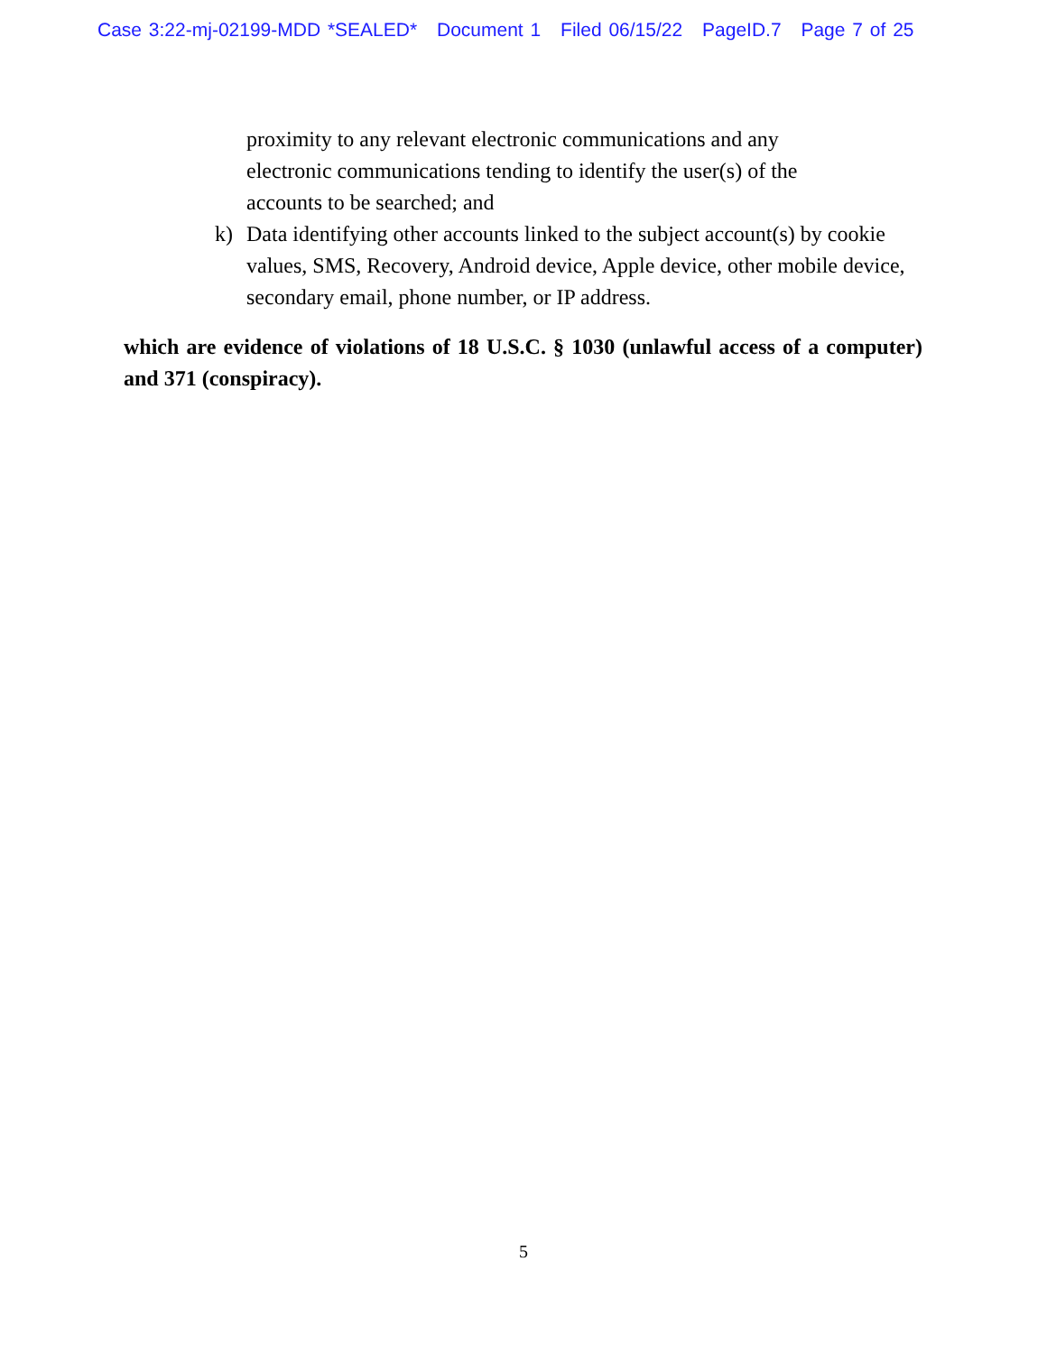Case 3:22-mj-02199-MDD *SEALED* Document 1 Filed 06/15/22 PageID.7 Page 7 of 25
proximity to any relevant electronic communications and any
electronic communications tending to identify the user(s) of the
accounts to be searched; and
k) Data identifying other accounts linked to the subject account(s) by cookie values, SMS, Recovery, Android device, Apple device, other mobile device, secondary email, phone number, or IP address.
which are evidence of violations of 18 U.S.C. § 1030 (unlawful access of a computer) and 371 (conspiracy).
5